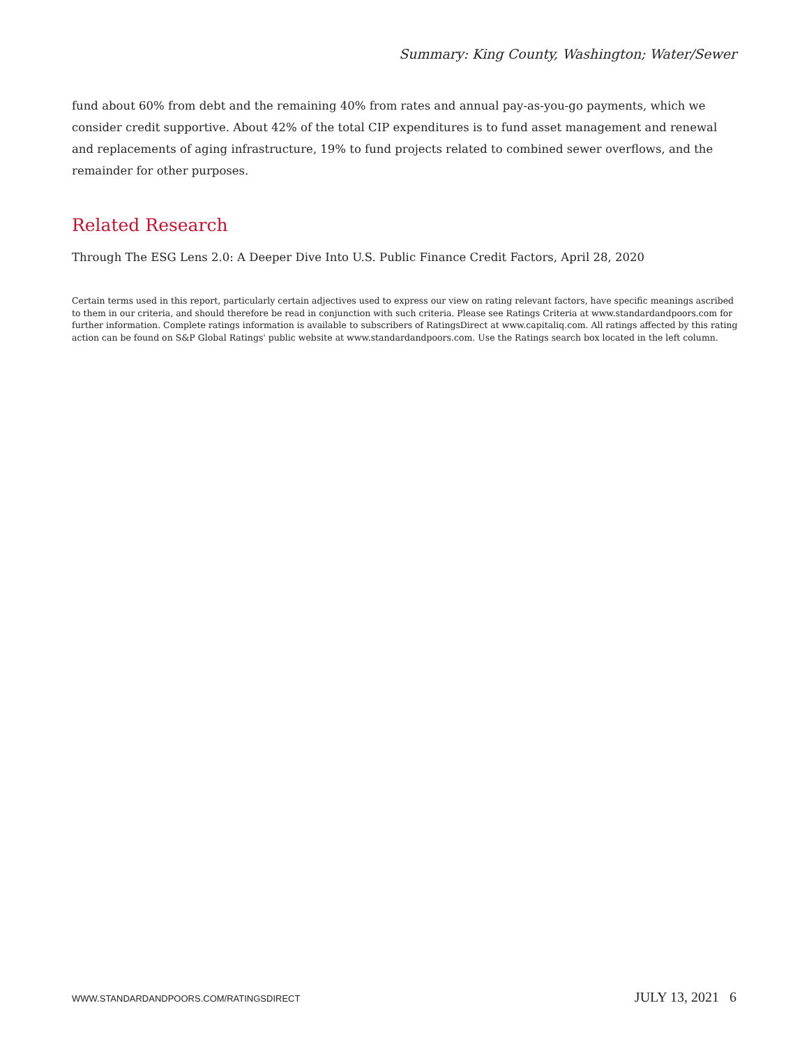Summary: King County, Washington; Water/Sewer
fund about 60% from debt and the remaining 40% from rates and annual pay-as-you-go payments, which we consider credit supportive. About 42% of the total CIP expenditures is to fund asset management and renewal and replacements of aging infrastructure, 19% to fund projects related to combined sewer overflows, and the remainder for other purposes.
Related Research
Through The ESG Lens 2.0: A Deeper Dive Into U.S. Public Finance Credit Factors, April 28, 2020
Certain terms used in this report, particularly certain adjectives used to express our view on rating relevant factors, have specific meanings ascribed to them in our criteria, and should therefore be read in conjunction with such criteria. Please see Ratings Criteria at www.standardandpoors.com for further information. Complete ratings information is available to subscribers of RatingsDirect at www.capitaliq.com. All ratings affected by this rating action can be found on S&P Global Ratings' public website at www.standardandpoors.com. Use the Ratings search box located in the left column.
WWW.STANDARDANDPOORS.COM/RATINGSDIRECT JULY 13, 2021 6